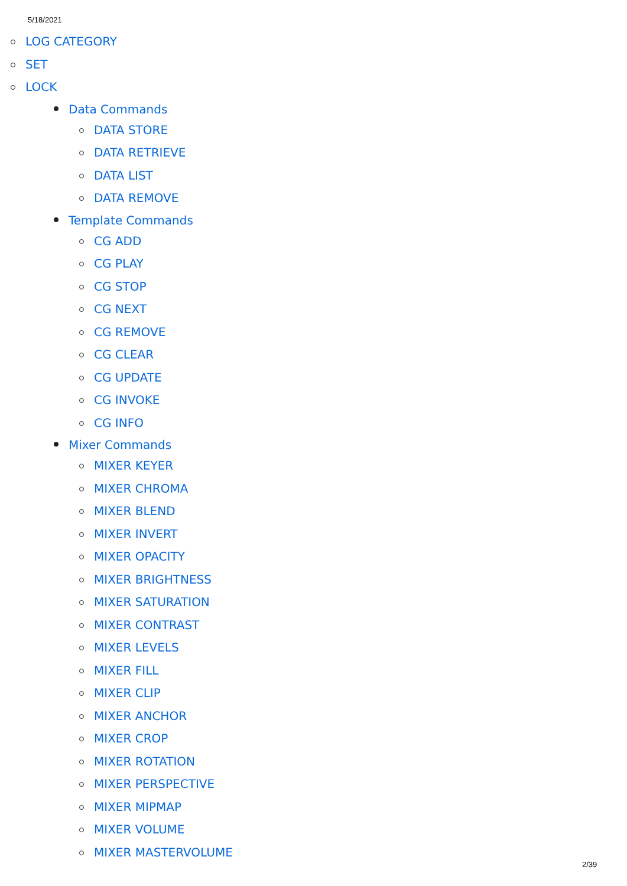5/18/2021
LOG CATEGORY
SET
LOCK
Data Commands
DATA STORE
DATA RETRIEVE
DATA LIST
DATA REMOVE
Template Commands
CG ADD
CG PLAY
CG STOP
CG NEXT
CG REMOVE
CG CLEAR
CG UPDATE
CG INVOKE
CG INFO
Mixer Commands
MIXER KEYER
MIXER CHROMA
MIXER BLEND
MIXER INVERT
MIXER OPACITY
MIXER BRIGHTNESS
MIXER SATURATION
MIXER CONTRAST
MIXER LEVELS
MIXER FILL
MIXER CLIP
MIXER ANCHOR
MIXER CROP
MIXER ROTATION
MIXER PERSPECTIVE
MIXER MIPMAP
MIXER VOLUME
MIXER MASTERVOLUME
2/39